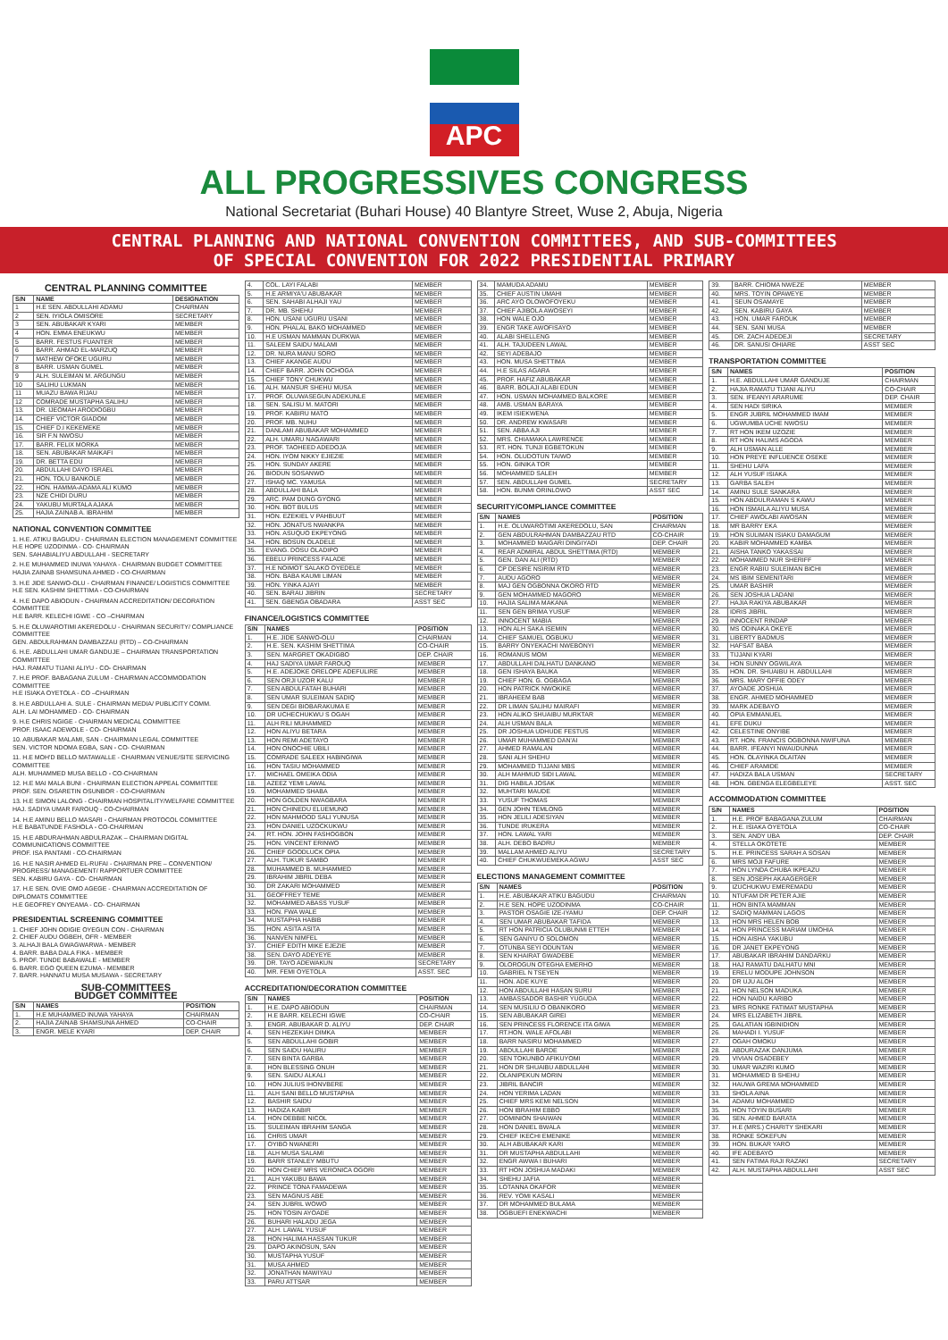APC
ALL PROGRESSIVES CONGRESS
National Secretariat (Buhari House) 40 Blantyre Street, Wuse 2, Abuja, Nigeria
CENTRAL PLANNING AND NATIONAL CONVENTION COMMITTEES, AND SUB-COMMITTEES
OF SPECIAL CONVENTION FOR 2022 PRESIDENTIAL PRIMARY
CENTRAL PLANNING COMMITTEE
| S/N | NAME | DESIGNATION |
| --- | --- | --- |
| 1 | H.E SEN. ABDULLAHI ADAMU | CHAIRMAN |
| 2 | SEN. IYIOLA OMISORE | SECRETARY |
| 3 | SEN. ABUBAKAR KYARI | MEMBER |
| 4 | HON. EMMA ENEUKWU | MEMBER |
| 5 | BARR. FESTUS FUANTER | MEMBER |
| 6 | BARR. AHMAD EL-MARZUQ | MEMBER |
| 7 | MATHEW OFOKE UGURU | MEMBER |
| 8 | BARR. USMAN GUMEL | MEMBER |
| 9 | ALH. SULEIMAN M. ARGUNGU | MEMBER |
| 10 | SALIHU LUKMAN | MEMBER |
| 11 | MUAZU BAWA RIJAU | MEMBER |
| 12 | COMRADE MUSTAPHA SALIHU | MEMBER |
| 13. | DR. IJEOMAH ARODIOGBU | MEMBER |
| 14. | CHIEF VICTOR GIADOM | MEMBER |
| 15. | CHIEF D.I KEKEMEKE | MEMBER |
| 16. | SIR F.N NWOSU | MEMBER |
| 17. | BARR. FELIX MORKA | MEMBER |
| 18. | SEN. ABUBAKAR MAIKAFI | MEMBER |
| 19. | DR. BETTA EDU | MEMBER |
| 20. | ABDULLAHI DAYO ISRAEL | MEMBER |
| 21. | HON. TOLU BANKOLE | MEMBER |
| 22. | HON. HAMMA-ADAMA ALI KUMO | MEMBER |
| 23. | NZE CHIDI DURU | MEMBER |
| 24. | YAKUBU MURTALA AJAKA | MEMBER |
| 25. | HAJIA ZAINAB A. IBRAHIM | MEMBER |
NATIONAL CONVENTION COMMITTEE
1. H.E. ATIKU BAGUDU - CHAIRMAN ELECTION MANAGEMENT COMMITTEE
H.E HOPE UZODINMA - CO- CHAIRMAN
SEN. SAHABIALIYU ABDULLAHI - SECRETARY
2. H.E MUHAMMED INUWA YAHAYA - CHAIRMAN BUDGET COMMITTEE
HAJIA ZAINAB SHAMSUNA AHMED - CO-CHAIRMAN
3. H.E JIDE SANWO-OLU - CHAIRMAN FINANCE/ LOGISTICS COMMITTEE
H.E SEN. KASHIM SHETTIMA - CO-CHAIRMAN
4. H.E DAPO ABIODUN - CHAIRMAN ACCREDITATION/ DECORATION COMMITTEE
H.E BARR. KELECHI IGWE - CO –CHAIRMAN
5. H.E OLUWAROTIMI AKEREDOLU - CHAIRMAN SECURITY/ COMPLIANCE COMMITTEE
GEN. ABDULRAHMAN DAMBAZZAU (RTD) – CO-CHAIRMAN
6. H.E. ABDULLAHI UMAR GANDUJE – CHAIRMAN TRANSPORTATION COMMITTEE
HAJ. RAMATU TIJANI ALIYU - CO- CHAIRMAN
7. H.E PROF. BABAGANA ZULUM - CHAIRMAN ACCOMMODATION COMMITTEE
H.E ISIAKA OYETOLA - CO –CHAIRMAN
8. H.E ABDULLAHI A. SULE - CHAIRMAN MEDIA/ PUBLICITY COMM.
ALH. LAI MOHAMMED - CO- CHAIRMAN
9. H.E CHRIS NGIGE - CHAIRMAN MEDICAL COMMITTEE
PROF. ISAAC ADEWOLE - CO- CHAIRMAN
10. ABUBAKAR MALAMI, SAN - CHAIRMAN LEGAL COMMITTEE
SEN. VICTOR NDOMA EGBA, SAN - CO- CHAIRMAN
11. H.E MOH'D BELLO MATAWALLE - CHAIRMAN VENUE/SITE SERVICING COMMITTEE
ALH. MUHAMMED MUSA BELLO - CO-CHAIRMAN
12. H.E MAI MALA BUNI - CHAIRMAN ELECTION APPEAL COMMITTEE
PROF. SEN. OSARETIN OSUNBOR - CO-CHAIRMAN
13. H.E SIMON LALONG - CHAIRMAN HOSPITALITY/WELFARE COMMITTEE
HAJ. SADIYA UMAR FAROUQ - CO-CHAIRMAN
14. H.E AMINU BELLO MASARI - CHAIRMAN PROTOCOL COMMITTEE
H.E BABATUNDE FASHOLA - CO-CHAIRMAN
15. H.E ABDURAHMAN ABDULRAZAK – CHAIRMAN DIGITAL COMMUNICATIONS COMMITTEE
PROF. ISA PANTAMI - CO-CHAIRMAN
16. H.E NASIR AHMED EL-RUFAI - CHAIRMAN PRE – CONVENTION/ PROGRESS/ MANAGEMENT/ RAPPORTUER COMMITTEE
SEN. KABIRU GAYA - CO- CHAIRMAN
17. H.E SEN. OVIE OMO AGEGE - CHAIRMAN ACCREDITATION OF DIPLOMATS COMMITTEE
H.E GEOFREY ONYEAMA - CO- CHAIRMAN
PRESIDENTIAL SCREENING COMMITTEE
1. CHIEF JOHN ODIGIE OYEGUN CON - CHAIRMAN
2. CHIEF AUDU OGBEH, OFR - MEMBER
3. ALHAJI BALA GWAGWARWA - MEMBER
4. BARR. BABA DALA FIKA - MEMBER
5. PROF. TUNDE BABAWALE - MEMBER
6. BARR. EGO QUEEN EZUMA - MEMBER
7. BARR. HANNATU MUSA MUSAWA - SECRETARY
SUB-COMMITTEES
BUDGET COMMITTEE
| S/N | NAMES | POSITION |
| --- | --- | --- |
| 1. | H.E MUHAMMED INUWA YAHAYA | CHAIRMAN |
| 2. | HAJIA ZAINAB SHAMSUNA AHMED | CO-CHAIR |
| 3. | ENGR. MELE KYARI | DEP. CHAIR |
| 4. | COL. LAYI FALABI | MEMBER |
| 5. | H.E ARMIYA'U ABUBAKAR | MEMBER |
| 6. | SEN. SAHABI ALHAJI YAU | MEMBER |
| 7. | DR. MB. SHEHU | MEMBER |
| 8. | HON. USANI UGURU USANI | MEMBER |
| 9. | HON. PHALAL BAKO MOHAMMED | MEMBER |
| 10. | H.E USMAN MAMMAN DURKWA | MEMBER |
| 11. | SALEEM SAIDU MALAMI | MEMBER |
| 12. | DR. NURA MANU SORO | MEMBER |
| 13. | CHIEF AKANGE AUDU | MEMBER |
| 14. | CHIEF BARR. JOHN OCHOGA | MEMBER |
| 15. | CHIEF TONY CHUKWU | MEMBER |
| 16. | ALH. MANSUR SHEHU MUSA | MEMBER |
| 17. | PROF. OLUWASEGUN ADEKUNLE | MEMBER |
| 18. | SEN. SALISU M. MATORI | MEMBER |
| 19. | PROF. KABIRU MATO | MEMBER |
| 20. | PROF. MB. NUHU | MEMBER |
| 21. | DANLAMI ABUBAKAR MOHAMMED | MEMBER |
| 22. | ALH. UMARU NAGAWARI | MEMBER |
| 23. | PROF. TAOHEED ADEDOJA | MEMBER |
| 24. | HON. IYOM NIKKY EJIEZIE | MEMBER |
| 25. | HON. SUNDAY AKERE | MEMBER |
| 26. | BIODUN SOSANWO | MEMBER |
| 27. | ISHAQ MC. YAMUSA | MEMBER |
| 28. | ABDULLAHI BALA | MEMBER |
| 29. | ARC. PAM DUNG GYONG | MEMBER |
| 30. | HON. BOT BULUS | MEMBER |
| 31. | HON. EZEKIEL V PAHBUUT | MEMBER |
| 32. | HON. JONATUS NWANKPA | MEMBER |
| 33. | HON. ASUQUO EKPEYONG | MEMBER |
| 34. | HON. BOSUN OLADELE | MEMBER |
| 35. | EVANG. DOSU OLADIPO | MEMBER |
| 36. | EBELU PRINCESS FALADE | MEMBER |
| 37. | H.E NOIMOT SALAKO OYEDELE | MEMBER |
| 38. | HON. BABA KAUMI LIMAN | MEMBER |
| 39. | HON. YINKA AJAYI | MEMBER |
| 40. | SEN. BARAU JIBRIN | SECRETARY |
| 41. | SEN. GBENGA OBADARA | ASST SEC |
FINANCE/LOGISTICS COMMITTEE
| S/N | NAMES | POSITION |
| --- | --- | --- |
| 1. | H.E. JIDE SANWO-OLU | CHAIRMAN |
| 2. | H.E. SEN. KASHIM SHETTIMA | CO-CHAIR |
| 3. | SEN. MARGRET OKADIGBO | DEP. CHAIR |
| 4. | HAJ SADIYA UMAR FAROUQ | MEMBER |
| 5. | H.E. ADEJOKE ORELOPE ADEFULIRE | MEMBER |
| 6. | SEN ORJI UZOR KALU | MEMBER |
| 7. | SEN ABDULFATAH BUHARI | MEMBER |
| 8. | SEN UMAR SULEIMAN SADIQ | MEMBER |
| 9. | SEN DEGI BIOBARAKUMA E | MEMBER |
| 10. | DR UCHECHUKWU S OGAH | MEMBER |
| 11. | ALH RILI MUHAMMED | MEMBER |
| 12. | HON ALIYU BETARA | MEMBER |
| 13. | HON REMI ADETAYO | MEMBER |
| 14. | HON ONOCHIE UBILI | MEMBER |
| 15. | COMRADE SALEEX HABINGIWA | MEMBER |
| 16. | HON TASIU MOHAMMED | MEMBER |
| 17. | MICHAEL OMEIKA ODIA | MEMBER |
| 18. | AZEEZ YEMI LAWAL | MEMBER |
| 19. | MOHAMMED SHABA | MEMBER |
| 20. | HON GOLDEN NWAGBARA | MEMBER |
| 21. | HON CHINEDU ELUEMUNO | MEMBER |
| 22. | HON MAHMOOD SALI YUNUSA | MEMBER |
| 23. | HON DANIEL UZOCKUKWU | MEMBER |
| 24. | RT. HON. JOHN FASHOGBON | MEMBER |
| 25. | HON. VINCENT ERINWO | MEMBER |
| 26. | CHIEF GOODLUCK OPIA | MEMBER |
| 27. | ALH. TUKUR SAMBO | MEMBER |
| 28. | MUHAMMED B. MUHAMMED | MEMBER |
| 29. | IBRAHIM JIBRIL DEBA | MEMBER |
| 30. | DR ZAKARI MOHAMMED | MEMBER |
| 31. | GEOFFREY TEME | MEMBER |
| 32. | MOHAMMED ABASS YUSUF | MEMBER |
| 33. | HON. FWA WALE | MEMBER |
| 34. | MUSTAPHA HABIB | MEMBER |
| 35. | HON. ASITA ASITA | MEMBER |
| 36. | NANVEN NIMFEL | MEMBER |
| 37. | CHIEF EDITH MIKE EJEZIE | MEMBER |
| 38. | SEN. DAYO ADEYEYE | MEMBER |
| 39. | DR. TAYO ADEWAKUN | SECRETARY |
| 40. | MR. FEMI OYETOLA | ASST. SEC |
ACCREDITATION/DECORATION COMMITTEE
| S/N | NAMES | POSITION |
| --- | --- | --- |
| 1. | H.E. DAPO ABIODUN | CHAIRMAN |
| 2. | H.E BARR. KELECHI IGWE | CO-CHAIR |
| 3. | ENGR. ABUBAKAR D. ALIYU | DEP. CHAIR |
| 4. | SEN HEZEKIAH DIMKA | MEMBER |
| 5. | SEN ABDULLAHI GOBIR | MEMBER |
| 6. | SEN SAIDU HALIRU | MEMBER |
| 7. | SEN BINTA GARBA | MEMBER |
| 8. | HON BLESSING ONUH | MEMBER |
| 9. | SEN. SAIDU ALKALI | MEMBER |
| 10. | HON JULIUS IHONVBERE | MEMBER |
| 11. | ALH SANI BELLO MUSTAPHA | MEMBER |
| 12. | BASHIR SAIDU | MEMBER |
| 13. | HADIZA KABIR | MEMBER |
| 14. | HON DEBBIE NICOL | MEMBER |
| 15. | SULEIMAN IBRAHIM SANGA | MEMBER |
| 16. | CHRIS UMAR | MEMBER |
| 17. | OYIBO NWANERI | MEMBER |
| 18. | ALH MUSA SALAMI | MEMBER |
| 19. | BARR STANLEY MBUTU | MEMBER |
| 20. | HON CHIEF MRS VERONICA OGORI | MEMBER |
| 21. | ALH YAKUBU BAWA | MEMBER |
| 22. | PRINCE TONA FAMADEWA | MEMBER |
| 23. | SEN MAGNUS ABE | MEMBER |
| 24. | SEN JUBRIL WOWO | MEMBER |
| 25. | HON TOSIN AYOADE | MEMBER |
| 26. | BUHARI HALADU JEGA | MEMBER |
| 27. | ALH. LAWAL YUSUF | MEMBER |
| 28. | HON HALIMA HASSAN TUKUR | MEMBER |
| 29. | DAPO AKINOSUN, SAN | MEMBER |
| 30. | MUSTAPHA YUSUF | MEMBER |
| 31. | MUSA AHMED | MEMBER |
| 32. | JONATHAN MAWIYAU | MEMBER |
| 33. | PARU ATTSAR | MEMBER |
| 34. | MAMUDA ADAMU | MEMBER |
| 35. | CHIEF AUSTIN UMAHI | MEMBER |
| 36. | ARC AYO OLOWOFOYEKU | MEMBER |
| 37. | CHIEF AJIBOLA AWOSEYI | MEMBER |
| 38. | HON WALE OJO | MEMBER |
| 39. | ENGR TAKE AWOFISAYO | MEMBER |
| 40. | ALABI SHELLENG | MEMBER |
| 41. | ALH. TAJUDEEN LAWAL | MEMBER |
| 42. | SEYI ADEBAJO | MEMBER |
| 43. | HON. MUSA SHETTIMA | MEMBER |
| 44. | H.E SILAS AGARA | MEMBER |
| 45. | PROF. HAFIZ ABUBAKAR | MEMBER |
| 46. | BARR. BOLAJI ALABI EDUN | MEMBER |
| 47. | HON. USMAN MOHAMMED BALKORE | MEMBER |
| 48. | AMB. USMAN BARAYA | MEMBER |
| 49. | IKEM ISIEKWENA | MEMBER |
| 50. | DR. ANDREW KWASARI | MEMBER |
| 51. | SEN. ABBA AJI | MEMBER |
| 52. | MRS. CHIAMAKA LAWRENCE | MEMBER |
| 53. | RT. HON. TUNJI EGBETOKUN | MEMBER |
| 54. | HON. OLUDOTUN TAIWO | MEMBER |
| 55. | HON. GINIKA TOR | MEMBER |
| 56. | MOHAMMED SALEH | MEMBER |
| 57. | SEN. ABDULLAHI GUMEL | SECRETARY |
| 58. | HON. BUNMI ORINLOWO | ASST SEC |
SECURITY/COMPLIANCE COMMITTEE
| S/N | NAMES | POSITION |
| --- | --- | --- |
| 1. | H.E. OLUWAROTIMI AKEREDOLU, SAN | CHAIRMAN |
| 2. | GEN ABDULRAHMAN DAMBAZZAU RTD | CO-CHAIR |
| 3. | MOHAMMED MAIGARI DINGIYADI | DEP. CHAIR |
| 4. | REAR ADMIRAL ABDUL SHETTIMA (RTD) | MEMBER |
| 5. | GEN. DAN ALI (RTD) | MEMBER |
| 6. | CP DESIRE NSIRIM RTD | MEMBER |
| 7. | AUDU AGORO | MEMBER |
| 8. | MAJ GEN OGBONNA OKORO RTD | MEMBER |
| 9. | GEN MOHAMMED MAGORO | MEMBER |
| 10. | HAJIA SALIMA MAKANA | MEMBER |
| 11. | SEN GEN BRIMA YUSUF | MEMBER |
| 12. | INNOCENT MABIA | MEMBER |
| 13. | HON ALH SAKA ISEMIN | MEMBER |
| 14. | CHIEF SAMUEL OGBUKU | MEMBER |
| 15. | BARRY ONYEKACHI NWEBONYI | MEMBER |
| 16. | ROMANUS MOM | MEMBER |
| 17. | ABDULLAHI DALHATU DANKANO | MEMBER |
| 18. | GEN ISHAYA BAUKA | MEMBER |
| 19. | CHIEF HON. G. OGBAGA | MEMBER |
| 20. | HON PATRICK NWOKIKE | MEMBER |
| 21. | IBRAHEEM BAB | MEMBER |
| 22. | DR LIMAN SALIHU MAIRAFI | MEMBER |
| 23. | HON ALIKO SHUAIBU MURKTAR | MEMBER |
| 24. | ALH USMAN BALA | MEMBER |
| 25. | DR JOSHUA UDHUDE FESTUS | MEMBER |
| 26. | UMAR MUHAMMED DAN'AI | MEMBER |
| 27. | AHMED RAMALAN | MEMBER |
| 28. | SANI ALH SHEHU | MEMBER |
| 29. | MOHAMMED TIJJANI MBS | MEMBER |
| 30. | ALH MAHMUD SIDI LAWAL | MEMBER |
| 31. | DIG HABILA JOSAK | MEMBER |
| 32. | MUHTARI MAUDE | MEMBER |
| 33. | YUSUF THOMAS | MEMBER |
| 34. | GEN JOHN TEMLONG | MEMBER |
| 35. | HON JELILI ADESIYAN | MEMBER |
| 36. | TUNDE IRUKERA | MEMBER |
| 37. | HON. LAWAL YARI | MEMBER |
| 38. | ALH. DEBO BADRU | MEMBER |
| 39. | MALLAM AHMED ALIYU | SECRETARY |
| 40. | CHIEF CHUKWUEMEKA AGWU | ASST SEC |
ELECTIONS MANAGEMENT COMMITTEE
| S/N | NAMES | POSITION |
| --- | --- | --- |
| 1. | H.E. ABUBAKAR ATIKU BAGUDU | CHAIRMAN |
| 2. | H.E SEN. HOPE UZODINMA | CO-CHAIR |
| 3. | PASTOR OSAGIE IZE-IYAMU | DEP. CHAIR |
| 4. | SEN UMAR ABUBAKAR TAFIDA | MEMBER |
| 5. | RT HON PATRICIA OLUBUNMI ETTEH | MEMBER |
| 6. | SEN GANIYU O SOLOMON | MEMBER |
| 7. | OTUNBA SEYI ODUNTAN | MEMBER |
| 8. | SEN KHAIRAT GWADEBE | MEMBER |
| 9. | OLOROGUN OTEGHA EMERHO | MEMBER |
| 10. | GABRIEL N TSEYEN | MEMBER |
| 11. | HON. ADE KUYE | MEMBER |
| 12. | HON ABDULLAHI HASAN SURU | MEMBER |
| 13. | AMBASSADOR BASHIR YUGUDA | MEMBER |
| 14. | SEN MUSILIU O OBANIKORO | MEMBER |
| 15. | SEN ABUBAKAR GIREI | MEMBER |
| 16. | SEN PRINCESS FLORENCE ITA GIWA | MEMBER |
| 17. | RT.HON. WALE AFOLABI | MEMBER |
| 18. | BARR NASIRU MOHAMMED | MEMBER |
| 19. | ABDULLAHI BARDE | MEMBER |
| 20. | SEN TOKUNBO AFIKUYOMI | MEMBER |
| 21. | HON DR SHUAIBU ABDULLAHI | MEMBER |
| 22. | OLANIPEKUN MORIN | MEMBER |
| 23. | JIBRIL BANCIR | MEMBER |
| 24. | HON YERIMA LADAN | MEMBER |
| 25. | CHIEF MRS KEMI NELSON | MEMBER |
| 26. | HON IBRAHIM EBBO | MEMBER |
| 27. | DOMINION SHAIWAN | MEMBER |
| 28. | HON DANIEL BWALA | MEMBER |
| 29. | CHIEF IKECHI EMENIKE | MEMBER |
| 30. | ALH ABUBAKAR KARI | MEMBER |
| 31. | DR MUSTAPHA ABDULLAHI | MEMBER |
| 32. | ENGR AWWA I BUHARI | MEMBER |
| 33. | RT HON JOSHUA MADAKI | MEMBER |
| 34. | SHEHU JAFIA | MEMBER |
| 35. | LOTANNA OKAFOR | MEMBER |
| 36. | REV. YOMI KASALI | MEMBER |
| 37. | DR MOHAMMED BULAMA | MEMBER |
| 38. | OGBUEFI ENEKWACHI | MEMBER |
| 39. | BARR. CHIOMA NWEZE | MEMBER |
| 40. | MRS. TOYIN OPAWEYE | MEMBER |
| 41. | SEUN OSAMAYE | MEMBER |
| 42. | SEN. KABIRU GAYA | MEMBER |
| 43. | HON. UMAR FAROUK | MEMBER |
| 44. | SEN. SANI MUSA | MEMBER |
| 45. | DR. ZACH ADEDEJI | SECRETARY |
| 46. | DR. SANUSI OHIARE | ASST SEC |
TRANSPORTATION COMMITTEE
| S/N | NAMES | POSITION |
| --- | --- | --- |
| 1. | H.E. ABDULLAHI UMAR GANDUJE | CHAIRMAN |
| 2. | HAJIA RAMATU TIJANI ALIYU | CO-CHAIR |
| 3. | SEN. IFEANYI ARARUME | DEP. CHAIR |
| 4. | SEN HADI SIRIKA | MEMBER |
| 5. | ENGR JUBRIL MOHAMMED IMAM | MEMBER |
| 6. | UGWUMBA UCHE NWOSU | MEMBER |
| 7. | RT HON IKEM UZOZIE | MEMBER |
| 8. | RT HON HALIMS AGODA | MEMBER |
| 9. | ALH USMAN ALLE | MEMBER |
| 10. | HON PREYE INFLUENCE OSEKE | MEMBER |
| 11. | SHEHU LAFA | MEMBER |
| 12. | ALH YUSUF ISIAKA | MEMBER |
| 13. | GARBA SALEH | MEMBER |
| 14. | AMINU SULE SANKARA | MEMBER |
| 15. | HON ABDULRAMAN S KAWU | MEMBER |
| 16. | HON ISMAILA ALIYU MUSA | MEMBER |
| 17. | CHIEF AWOLABI AWOSAN | MEMBER |
| 18. | MR BARRY EKA | MEMBER |
| 19. | HON SULIMAN ISIAKU DAMAGUM | MEMBER |
| 20. | KABIR MOHAMMED KAMBA | MEMBER |
| 21. | AISHA TANKO YAKASSAI | MEMBER |
| 22. | MOHAMMED NUR SHERIFF | MEMBER |
| 23. | ENGR RABIU SULEIMAN BICHI | MEMBER |
| 24. | MS IBIM SEMENITARI | MEMBER |
| 25. | UMAR BASHIR | MEMBER |
| 26. | SEN JOSHUA LADANI | MEMBER |
| 27. | HAJIA RAKIYA ABUBAKAR | MEMBER |
| 28. | IDRIS JIBRIL | MEMBER |
| 29. | INNOCENT RINDAP | MEMBER |
| 30. | MS ODINAKA OKEYE | MEMBER |
| 31. | LIBERTY BADMUS | MEMBER |
| 32. | HAFSAT BABA | MEMBER |
| 33. | TIJJANI KYARI | MEMBER |
| 34. | HON SUNNY OGWILAYA | MEMBER |
| 35. | HON. DR. SHUAIBU H. ABDULLAHI | MEMBER |
| 36. | MRS. MARY OFFIE ODEY | MEMBER |
| 37. | AYOADE JOSHUA | MEMBER |
| 38. | ENGR. AHMED MOHAMMED | MEMBER |
| 39. | MARK ADEBAYO | MEMBER |
| 40. | OPIA EMMANUEL | MEMBER |
| 41. | EFE DUKU | MEMBER |
| 42. | CELESTINE ONYIBE | MEMBER |
| 43. | RT. HON. FRANCIS OGBONNA NWIFUNA | MEMBER |
| 44. | BARR. IFEANYI NWAUDUNNA | MEMBER |
| 45. | HON. OLAYINKA OLAITAN | MEMBER |
| 46. | CHIEF ARAMIDE | MEMBER |
| 47. | HADIZA BALA USMAN | SECRETARY |
| 48. | HON. GBENGA ELEGBELEYE | ASST. SEC |
ACCOMMODATION COMMITTEE
| S/N | NAMES | POSITION |
| --- | --- | --- |
| 1. | H.E. PROF BABAGANA ZULUM | CHAIRMAN |
| 2. | H.E. ISIAKA OYETOLA | CO-CHAIR |
| 3. | SEN. ANDY UBA | DEP. CHAIR |
| 4. | STELLA OKOTETE | MEMBER |
| 5. | H.E. PRINCESS SARAH A SOSAN | MEMBER |
| 6. | MRS MOJI FAFURE | MEMBER |
| 7. | HON LYNDA CHUBA IKPEAZU | MEMBER |
| 8. | SEN JOSEPH AKAAGERGER | MEMBER |
| 9. | IZUCHUKWU EMEREMADU | MEMBER |
| 10. | NTUFAM DR PETER AJIE | MEMBER |
| 11. | HON BINTA MAMMAN | MEMBER |
| 12. | SADIQ MAMMAN LAGOS | MEMBER |
| 13. | HON MRS HELEN BOB | MEMBER |
| 14. | HON PRINCESS MARIAM UMOHIA | MEMBER |
| 15. | HON AISHA YAKUBU | MEMBER |
| 16. | DR JANET EKPEYONG | MEMBER |
| 17. | ABUBAKAR IBRAHIM DANDARKU | MEMBER |
| 18. | HAJ RAMATU DALHATU MNI | MEMBER |
| 19. | ERELU MODUPE JOHNSON | MEMBER |
| 20. | DR UJU ALOH | MEMBER |
| 21. | HON NELSON MADUKA | MEMBER |
| 22. | HON NAIDU KARIBO | MEMBER |
| 23. | MRS RONKE FATIMAT MUSTAPHA | MEMBER |
| 24. | MRS ELIZABETH JIBRIL | MEMBER |
| 25. | GALATIAN IGBINIDION | MEMBER |
| 26. | MAHADI I. YUSUF | MEMBER |
| 27. | OGAH OMOKU | MEMBER |
| 28. | ABDURAZAK DANJUMA | MEMBER |
| 29. | VIVIAN OSADEBEY | MEMBER |
| 30. | UMAR WAZIRI KUMO | MEMBER |
| 31. | MOHAMMED B SHEHU | MEMBER |
| 32. | HAUWA GREMA MOHAMMED | MEMBER |
| 33. | SHOLA AINA | MEMBER |
| 34. | ADAMU MOHAMMED | MEMBER |
| 35. | HON TOYIN BUSARI | MEMBER |
| 36. | SEN. AHMED BARATA | MEMBER |
| 37. | H.E (MRS.) CHARITY SHEKARI | MEMBER |
| 38. | RONKE SOKEFUN | MEMBER |
| 39. | HON. BUKAR YARO | MEMBER |
| 40. | IFE ADEBAYO | MEMBER |
| 41. | SEN FATIMA RAJI RAZAKI | SECRETARY |
| 42. | ALH. MUSTAPHA ABDULLAHI | ASST SEC |